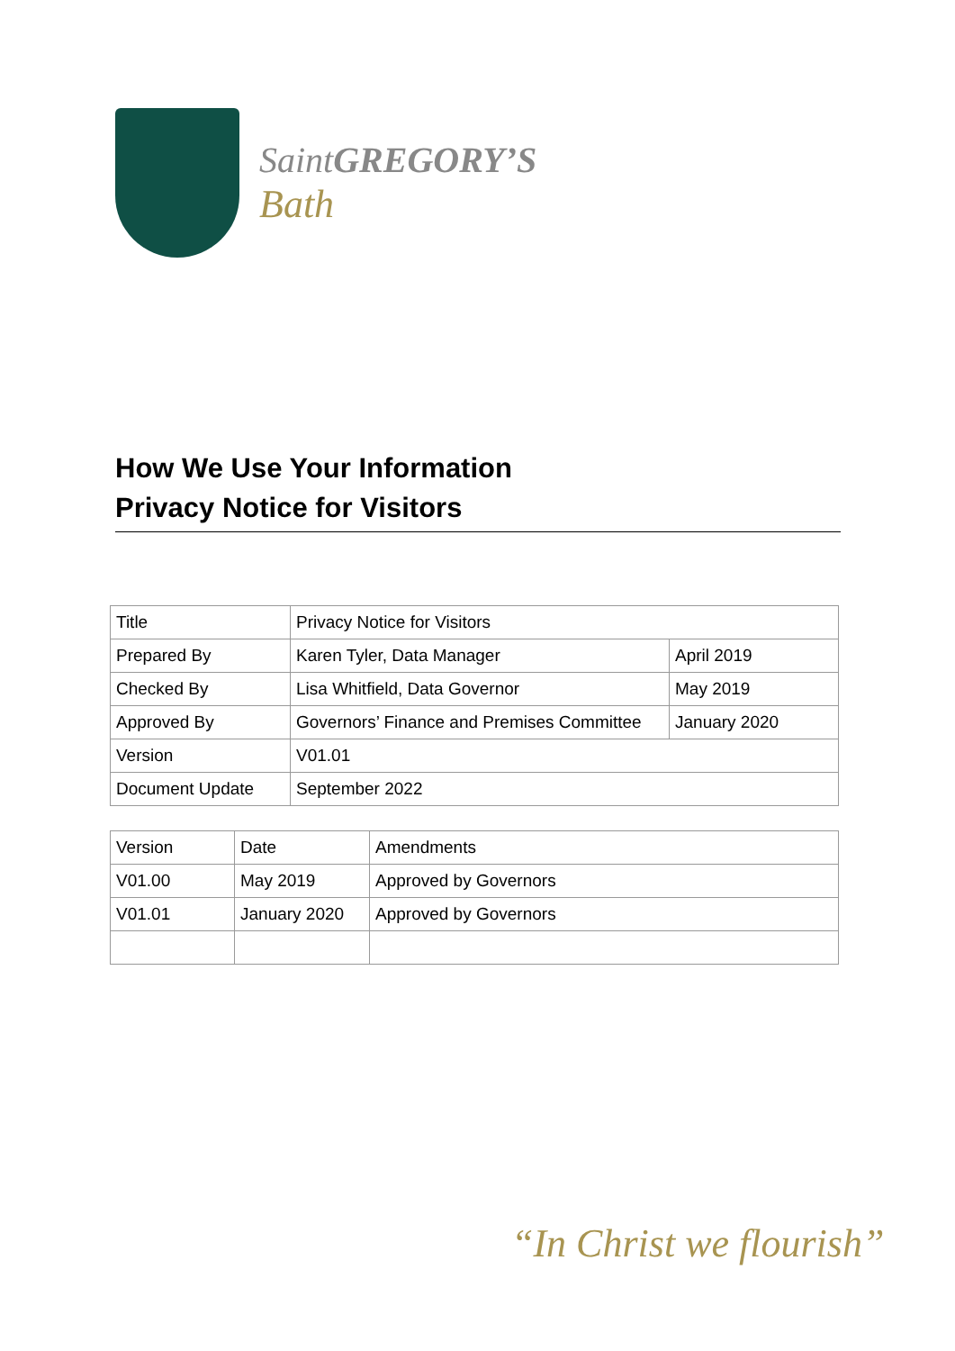SaintGREGORY’S
Bath
How We Use Your Information
Privacy Notice for Visitors
| Title | Privacy Notice for Visitors | |
| Prepared By | Karen Tyler, Data Manager | April 2019 |
| Checked By | Lisa Whitfield, Data Governor | May 2019 |
| Approved By | Governors’ Finance and Premises Committee | January 2020 |
| Version | V01.01 | |
| Document Update | September 2022 | |
| Version | Date | Amendments |
| V01.00 | May 2019 | Approved by Governors |
| V01.01 | January 2020 | Approved by Governors |
“In Christ we flourish”